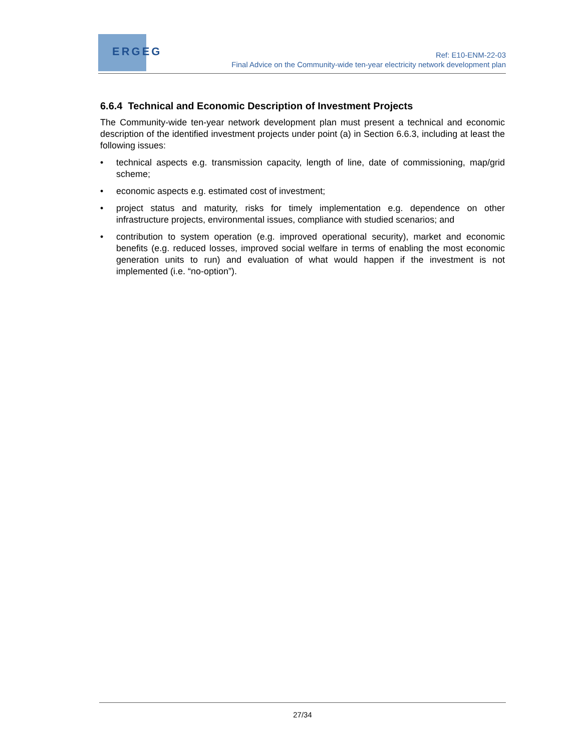ERGEG
Ref: E10-ENM-22-03
Final Advice on the Community-wide ten-year electricity network development plan
6.6.4 Technical and Economic Description of Investment Projects
The Community-wide ten-year network development plan must present a technical and economic description of the identified investment projects under point (a) in Section 6.6.3, including at least the following issues:
• technical aspects e.g. transmission capacity, length of line, date of commissioning, map/grid scheme;
• economic aspects e.g. estimated cost of investment;
• project status and maturity, risks for timely implementation e.g. dependence on other infrastructure projects, environmental issues, compliance with studied scenarios; and
• contribution to system operation (e.g. improved operational security), market and economic benefits (e.g. reduced losses, improved social welfare in terms of enabling the most economic generation units to run) and evaluation of what would happen if the investment is not implemented (i.e. “no-option”).
27/34